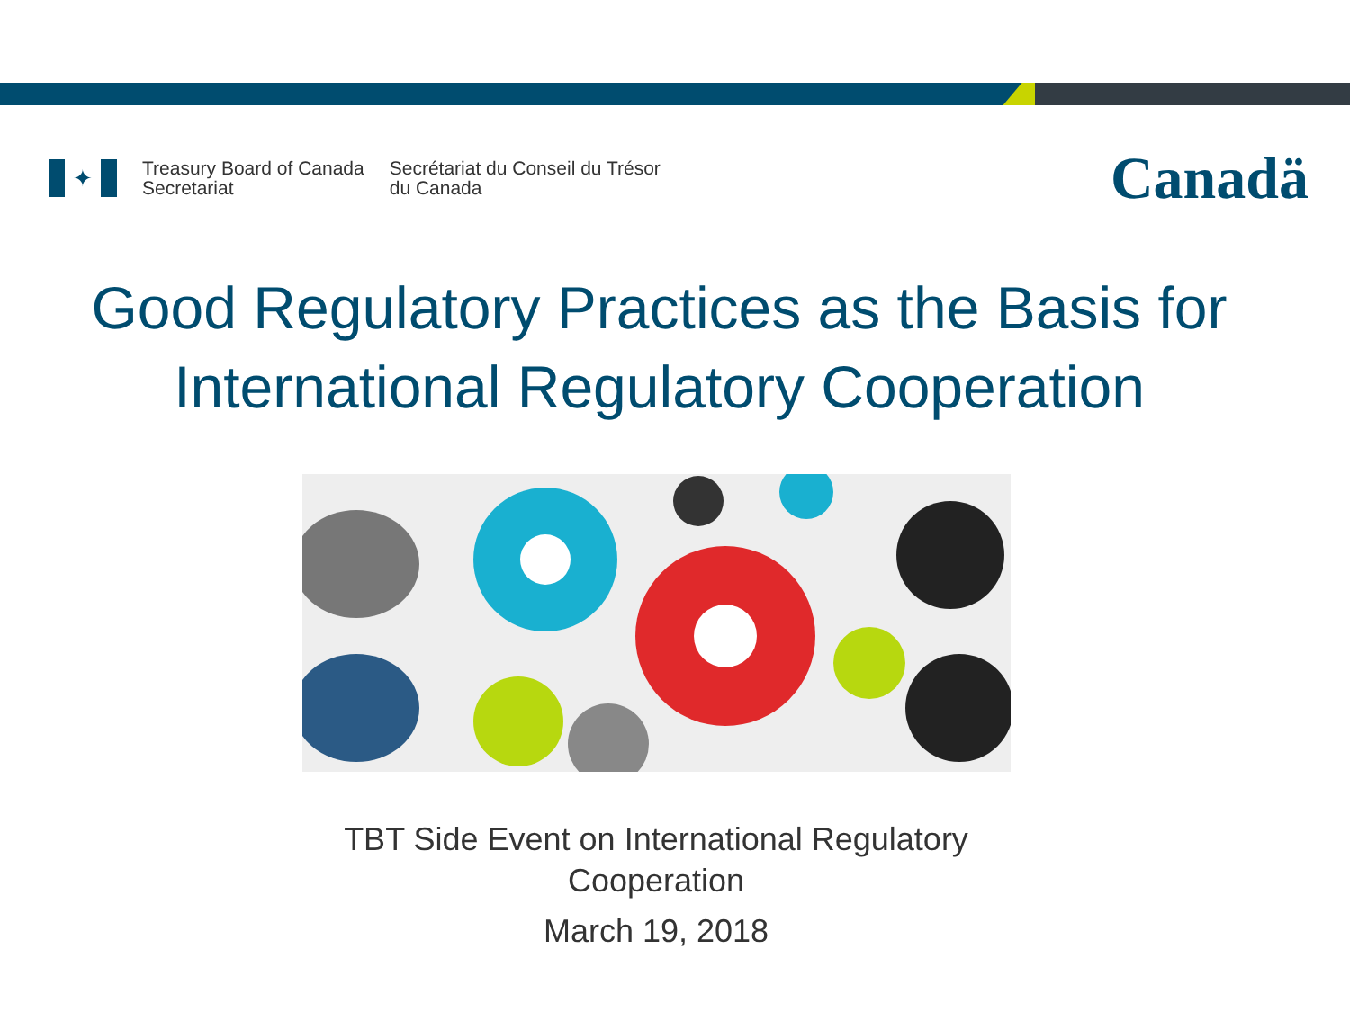✦
Treasury Board of Canada
Secretariat
Secrétariat du Conseil du Trésor
du Canada
Canadä
Good Regulatory Practices as the Basis for
International Regulatory Cooperation
TBT Side Event on International Regulatory
Cooperation
March 19, 2018